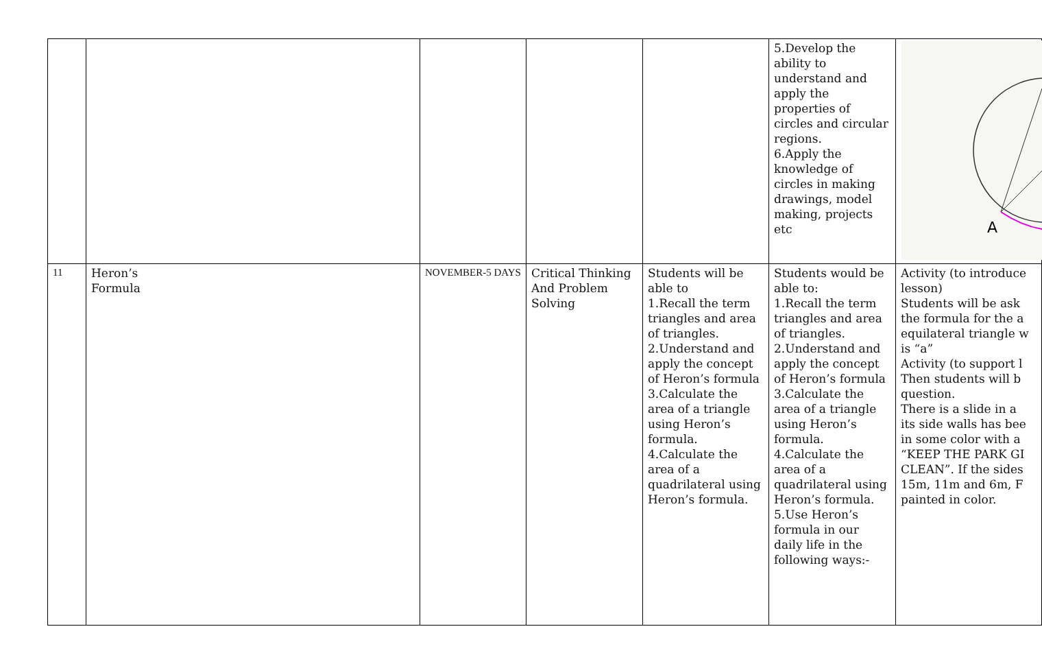| | | | | | 5.Develop the ability to understand and apply the properties of circles and circular regions. 6.Apply the knowledge of circles in making drawings, model making, projects etc | A |
| 11 | Heron’s Formula | NOVEMBER-5 DAYS | Critical Thinking And Problem Solving | Students will be able to 1.Recall the term triangles and area of triangles. 2.Understand and apply the concept of Heron’s formula 3.Calculate the area of a triangle using Heron’s formula. 4.Calculate the area of a quadrilateral using Heron’s formula. | Students would be able to: 1.Recall the term triangles and area of triangles. 2.Understand and apply the concept of Heron’s formula 3.Calculate the area of a triangle using Heron’s formula. 4.Calculate the area of a quadrilateral using Heron’s formula. 5.Use Heron’s formula in our daily life in the following ways:- | Activity (to introduce lesson) Students will be ask the formula for the a equilateral triangle w is “a” Activity (to support l Then students will b question. There is a slide in a its side walls has bee in some color with a “KEEP THE PARK GI CLEAN”. If the sides 15m, 11m and 6m, F painted in color. |